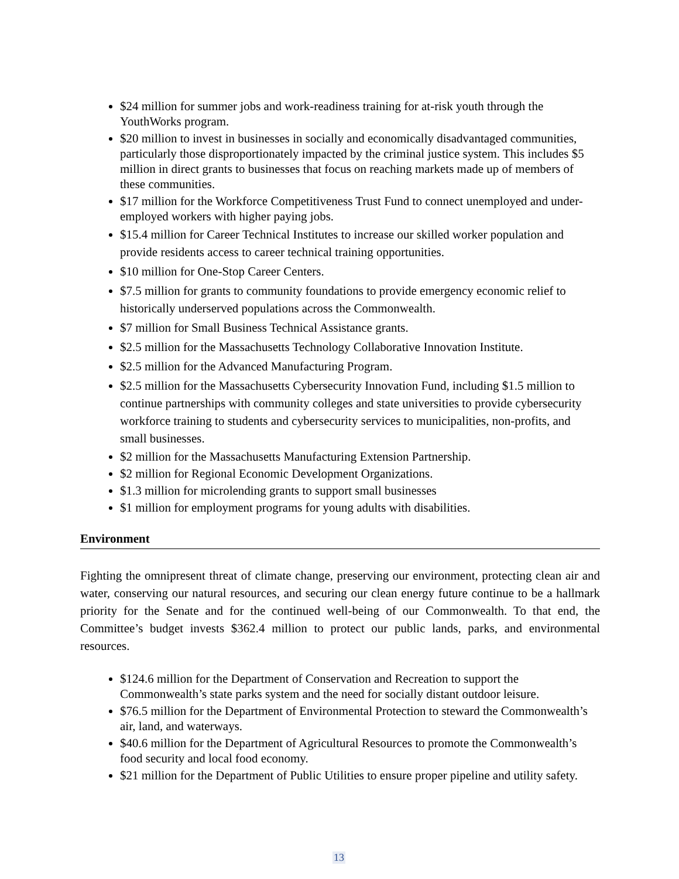$24 million for summer jobs and work-readiness training for at-risk youth through the YouthWorks program.
$20 million to invest in businesses in socially and economically disadvantaged communities, particularly those disproportionately impacted by the criminal justice system. This includes $5 million in direct grants to businesses that focus on reaching markets made up of members of these communities.
$17 million for the Workforce Competitiveness Trust Fund to connect unemployed and under-employed workers with higher paying jobs.
$15.4 million for Career Technical Institutes to increase our skilled worker population and provide residents access to career technical training opportunities.
$10 million for One-Stop Career Centers.
$7.5 million for grants to community foundations to provide emergency economic relief to historically underserved populations across the Commonwealth.
$7 million for Small Business Technical Assistance grants.
$2.5 million for the Massachusetts Technology Collaborative Innovation Institute.
$2.5 million for the Advanced Manufacturing Program.
$2.5 million for the Massachusetts Cybersecurity Innovation Fund, including $1.5 million to continue partnerships with community colleges and state universities to provide cybersecurity workforce training to students and cybersecurity services to municipalities, non-profits, and small businesses.
$2 million for the Massachusetts Manufacturing Extension Partnership.
$2 million for Regional Economic Development Organizations.
$1.3 million for microlending grants to support small businesses
$1 million for employment programs for young adults with disabilities.
Environment
Fighting the omnipresent threat of climate change, preserving our environment, protecting clean air and water, conserving our natural resources, and securing our clean energy future continue to be a hallmark priority for the Senate and for the continued well-being of our Commonwealth. To that end, the Committee’s budget invests $362.4 million to protect our public lands, parks, and environmental resources.
$124.6 million for the Department of Conservation and Recreation to support the Commonwealth’s state parks system and the need for socially distant outdoor leisure.
$76.5 million for the Department of Environmental Protection to steward the Commonwealth’s air, land, and waterways.
$40.6 million for the Department of Agricultural Resources to promote the Commonwealth’s food security and local food economy.
$21 million for the Department of Public Utilities to ensure proper pipeline and utility safety.
13